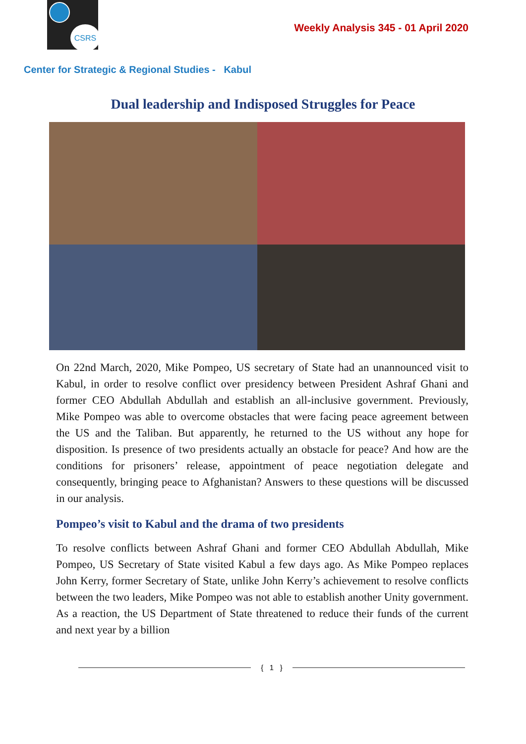CSRS
Weekly Analysis 345 - 01 April 2020
Center for Strategic & Regional Studies - Kabul
Dual leadership and Indisposed Struggles for Peace
On 22nd March, 2020, Mike Pompeo, US secretary of State had an unannounced visit to Kabul, in order to resolve conflict over presidency between President Ashraf Ghani and former CEO Abdullah Abdullah and establish an all-inclusive government. Previously, Mike Pompeo was able to overcome obstacles that were facing peace agreement between the US and the Taliban. But apparently, he returned to the US without any hope for disposition. Is presence of two presidents actually an obstacle for peace? And how are the conditions for prisoners’ release, appointment of peace negotiation delegate and consequently, bringing peace to Afghanistan? Answers to these questions will be discussed in our analysis.
Pompeo’s visit to Kabul and the drama of two presidents
To resolve conflicts between Ashraf Ghani and former CEO Abdullah Abdullah, Mike Pompeo, US Secretary of State visited Kabul a few days ago. As Mike Pompeo replaces John Kerry, former Secretary of State, unlike John Kerry’s achievement to resolve conflicts between the two leaders, Mike Pompeo was not able to establish another Unity government. As a reaction, the US Department of State threatened to reduce their funds of the current and next year by a billion
{ 1 }